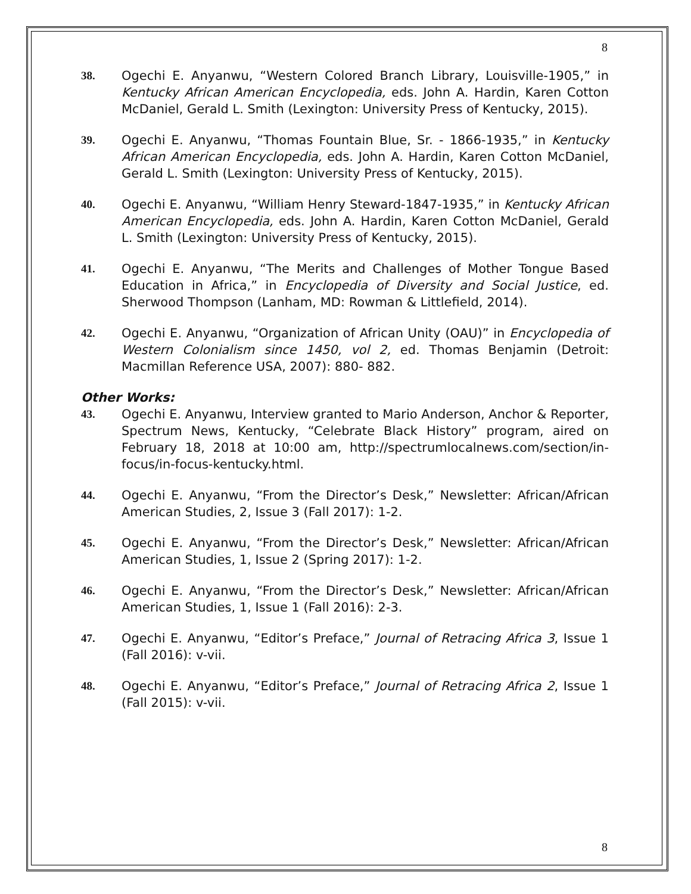8
38. Ogechi E. Anyanwu, “Western Colored Branch Library, Louisville-1905,” in Kentucky African American Encyclopedia, eds. John A. Hardin, Karen Cotton McDaniel, Gerald L. Smith (Lexington: University Press of Kentucky, 2015).
39. Ogechi E. Anyanwu, “Thomas Fountain Blue, Sr. - 1866-1935,” in Kentucky African American Encyclopedia, eds. John A. Hardin, Karen Cotton McDaniel, Gerald L. Smith (Lexington: University Press of Kentucky, 2015).
40. Ogechi E. Anyanwu, “William Henry Steward-1847-1935,” in Kentucky African American Encyclopedia, eds. John A. Hardin, Karen Cotton McDaniel, Gerald L. Smith (Lexington: University Press of Kentucky, 2015).
41. Ogechi E. Anyanwu, “The Merits and Challenges of Mother Tongue Based Education in Africa,” in Encyclopedia of Diversity and Social Justice, ed. Sherwood Thompson (Lanham, MD: Rowman & Littlefield, 2014).
42. Ogechi E. Anyanwu, “Organization of African Unity (OAU)” in Encyclopedia of Western Colonialism since 1450, vol 2, ed. Thomas Benjamin (Detroit: Macmillan Reference USA, 2007): 880- 882.
Other Works:
43. Ogechi E. Anyanwu, Interview granted to Mario Anderson, Anchor & Reporter, Spectrum News, Kentucky, “Celebrate Black History” program, aired on February 18, 2018 at 10:00 am, http://spectrumlocalnews.com/section/in-focus/in-focus-kentucky.html.
44. Ogechi E. Anyanwu, “From the Director’s Desk,” Newsletter: African/African American Studies, 2, Issue 3 (Fall 2017): 1-2.
45. Ogechi E. Anyanwu, “From the Director’s Desk,” Newsletter: African/African American Studies, 1, Issue 2 (Spring 2017): 1-2.
46. Ogechi E. Anyanwu, “From the Director’s Desk,” Newsletter: African/African American Studies, 1, Issue 1 (Fall 2016): 2-3.
47. Ogechi E. Anyanwu, “Editor’s Preface,” Journal of Retracing Africa 3, Issue 1 (Fall 2016): v-vii.
48. Ogechi E. Anyanwu, “Editor’s Preface,” Journal of Retracing Africa 2, Issue 1 (Fall 2015): v-vii.
8